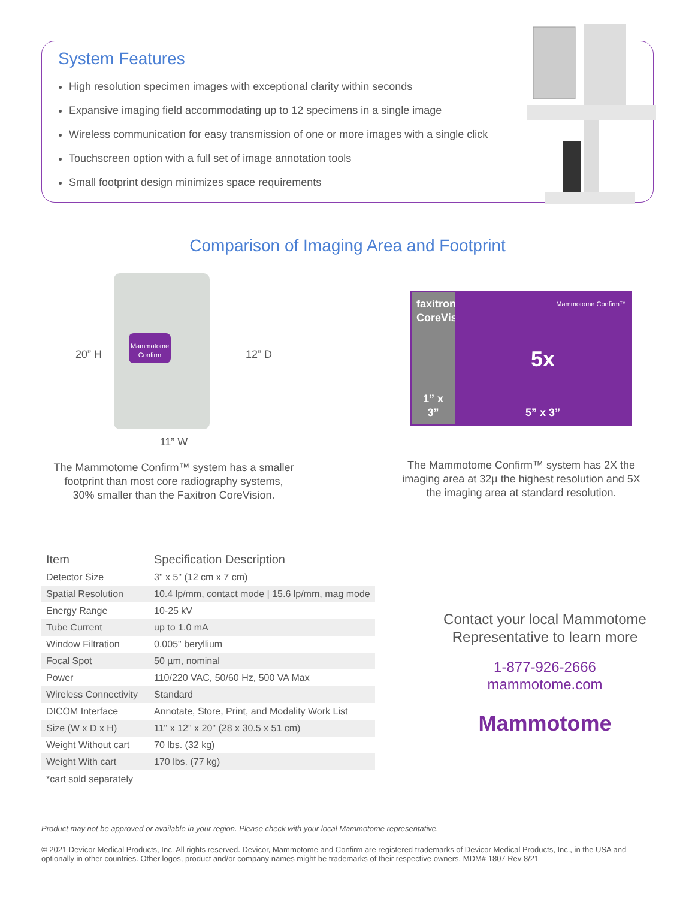System Features
High resolution specimen images with exceptional clarity within seconds
Expansive imaging field accommodating up to 12 specimens in a single image
Wireless communication for easy transmission of one or more images with a single click
Touchscreen option with a full set of image annotation tools
Small footprint design minimizes space requirements
Comparison of Imaging Area and Footprint
20” H
Mammotome
Confirm
12” D
11” W
The Mammotome Confirm™ system has a smaller
footprint than most core radiography systems,
30% smaller than the Faxitron CoreVision.
faxitron CoreVision
1” x 3”
Mammotome Confirm™
5x
5” x 3”
The Mammotome Confirm™ system has 2X the
imaging area at 32µ the highest resolution and 5X
the imaging area at standard resolution.
| Item | Specification Description |
| --- | --- |
| Detector Size | 3" x 5" (12 cm x 7 cm) |
| Spatial Resolution | 10.4 lp/mm, contact mode / 15.6 lp/mm, mag mode |
| Energy Range | 10-25 kV |
| Tube Current | up to 1.0 mA |
| Window Filtration | 0.005" beryllium |
| Focal Spot | 50 µm, nominal |
| Power | 110/220 VAC, 50/60 Hz, 500 VA Max |
| Wireless Connectivity | Standard |
| DICOM Interface | Annotate, Store, Print, and Modality Work List |
| Size (W x D x H) | 11" x 12" x 20" (28 x 30.5 x 51 cm) |
| Weight Without cart | 70 lbs. (32 kg) |
| Weight With cart | 170 lbs. (77 kg) |
*cart sold separately
Contact your local Mammotome
Representative to learn more
1-877-926-2666
mammotome.com
Mammotome
Product may not be approved or available in your region. Please check with your local Mammotome representative.
© 2021 Devicor Medical Products, Inc. All rights reserved. Devicor, Mammotome and Confirm are registered trademarks of Devicor Medical Products, Inc., in the USA and optionally in other countries. Other logos, product and/or company names might be trademarks of their respective owners. MDM# 1807 Rev 8/21